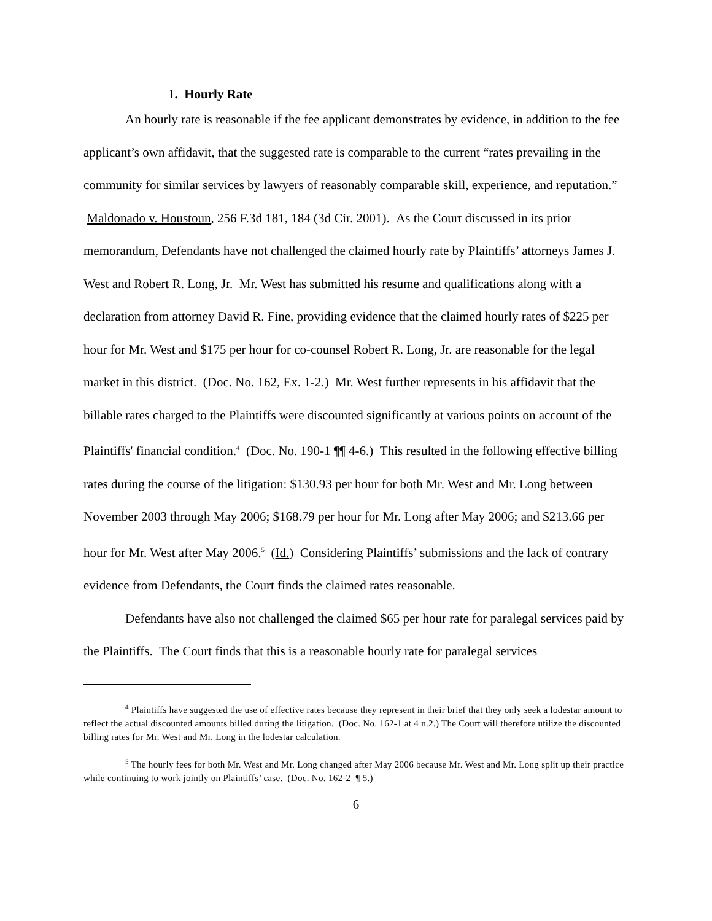1. Hourly Rate
An hourly rate is reasonable if the fee applicant demonstrates by evidence, in addition to the fee applicant’s own affidavit, that the suggested rate is comparable to the current “rates prevailing in the community for similar services by lawyers of reasonably comparable skill, experience, and reputation.” Maldonado v. Houstoun, 256 F.3d 181, 184 (3d Cir. 2001). As the Court discussed in its prior memorandum, Defendants have not challenged the claimed hourly rate by Plaintiffs’ attorneys James J. West and Robert R. Long, Jr. Mr. West has submitted his resume and qualifications along with a declaration from attorney David R. Fine, providing evidence that the claimed hourly rates of $225 per hour for Mr. West and $175 per hour for co-counsel Robert R. Long, Jr. are reasonable for the legal market in this district. (Doc. No. 162, Ex. 1-2.) Mr. West further represents in his affidavit that the billable rates charged to the Plaintiffs were discounted significantly at various points on account of the Plaintiffs' financial condition.<sup>4</sup> (Doc. No. 190-1 ¶¶ 4-6.) This resulted in the following effective billing rates during the course of the litigation: $130.93 per hour for both Mr. West and Mr. Long between November 2003 through May 2006; $168.79 per hour for Mr. Long after May 2006; and $213.66 per hour for Mr. West after May 2006.<sup>5</sup> (Id.) Considering Plaintiffs’ submissions and the lack of contrary evidence from Defendants, the Court finds the claimed rates reasonable.
Defendants have also not challenged the claimed $65 per hour rate for paralegal services paid by the Plaintiffs. The Court finds that this is a reasonable hourly rate for paralegal services
<sup>4</sup> Plaintiffs have suggested the use of effective rates because they represent in their brief that they only seek a lodestar amount to reflect the actual discounted amounts billed during the litigation. (Doc. No. 162-1 at 4 n.2.) The Court will therefore utilize the discounted billing rates for Mr. West and Mr. Long in the lodestar calculation.
<sup>5</sup> The hourly fees for both Mr. West and Mr. Long changed after May 2006 because Mr. West and Mr. Long split up their practice while continuing to work jointly on Plaintiffs’ case. (Doc. No. 162-2 ¶ 5.)
6